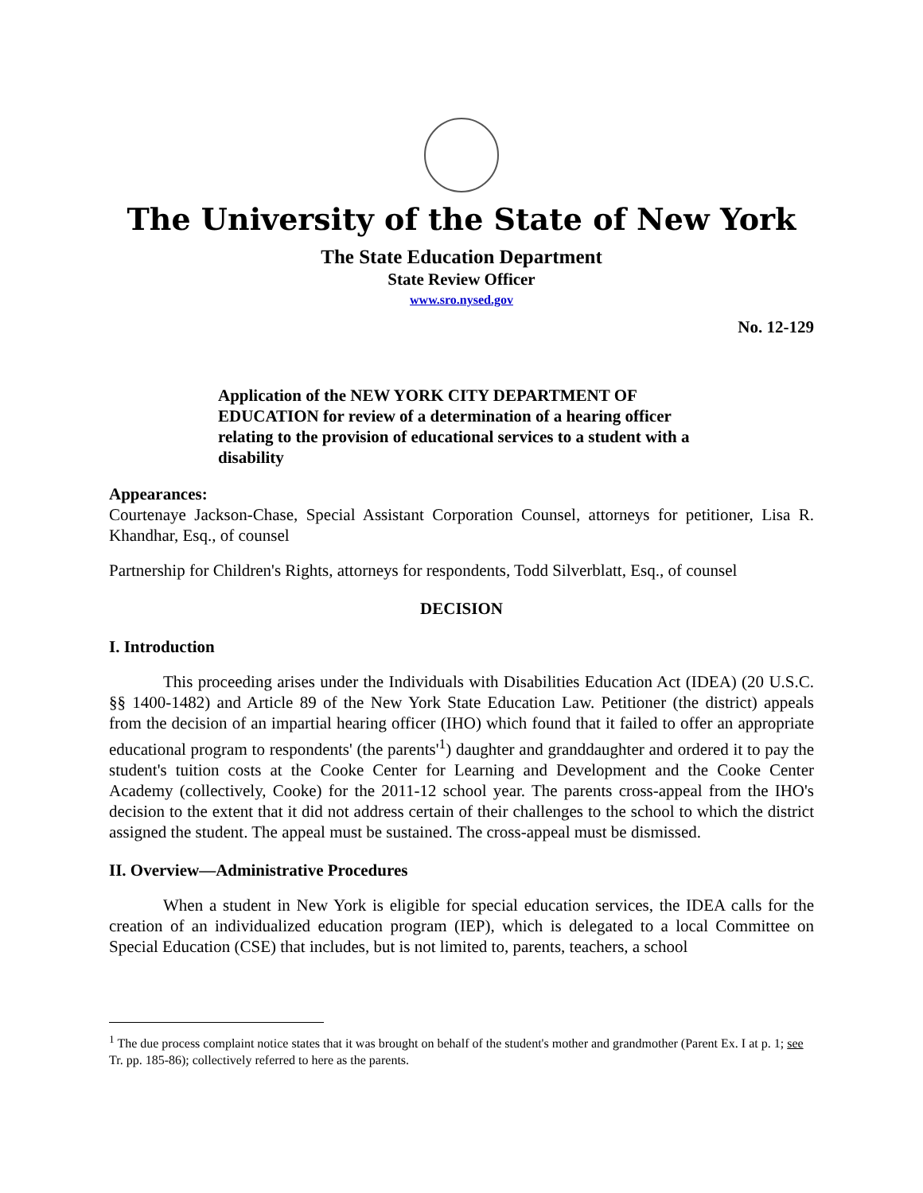The University of the State of New York
The State Education Department
State Review Officer
www.sro.nysed.gov
No. 12-129
Application of the NEW YORK CITY DEPARTMENT OF EDUCATION for review of a determination of a hearing officer relating to the provision of educational services to a student with a disability
Appearances:
Courtenaye Jackson-Chase, Special Assistant Corporation Counsel, attorneys for petitioner, Lisa R. Khandhar, Esq., of counsel
Partnership for Children's Rights, attorneys for respondents, Todd Silverblatt, Esq., of counsel
DECISION
I. Introduction
This proceeding arises under the Individuals with Disabilities Education Act (IDEA) (20 U.S.C. §§ 1400-1482) and Article 89 of the New York State Education Law. Petitioner (the district) appeals from the decision of an impartial hearing officer (IHO) which found that it failed to offer an appropriate educational program to respondents' (the parents'<sup>1</sup>) daughter and granddaughter and ordered it to pay the student's tuition costs at the Cooke Center for Learning and Development and the Cooke Center Academy (collectively, Cooke) for the 2011-12 school year. The parents cross-appeal from the IHO's decision to the extent that it did not address certain of their challenges to the school to which the district assigned the student. The appeal must be sustained. The cross-appeal must be dismissed.
II. Overview—Administrative Procedures
When a student in New York is eligible for special education services, the IDEA calls for the creation of an individualized education program (IEP), which is delegated to a local Committee on Special Education (CSE) that includes, but is not limited to, parents, teachers, a school
<sup>1</sup> The due process complaint notice states that it was brought on behalf of the student's mother and grandmother (Parent Ex. I at p. 1; see Tr. pp. 185-86); collectively referred to here as the parents.